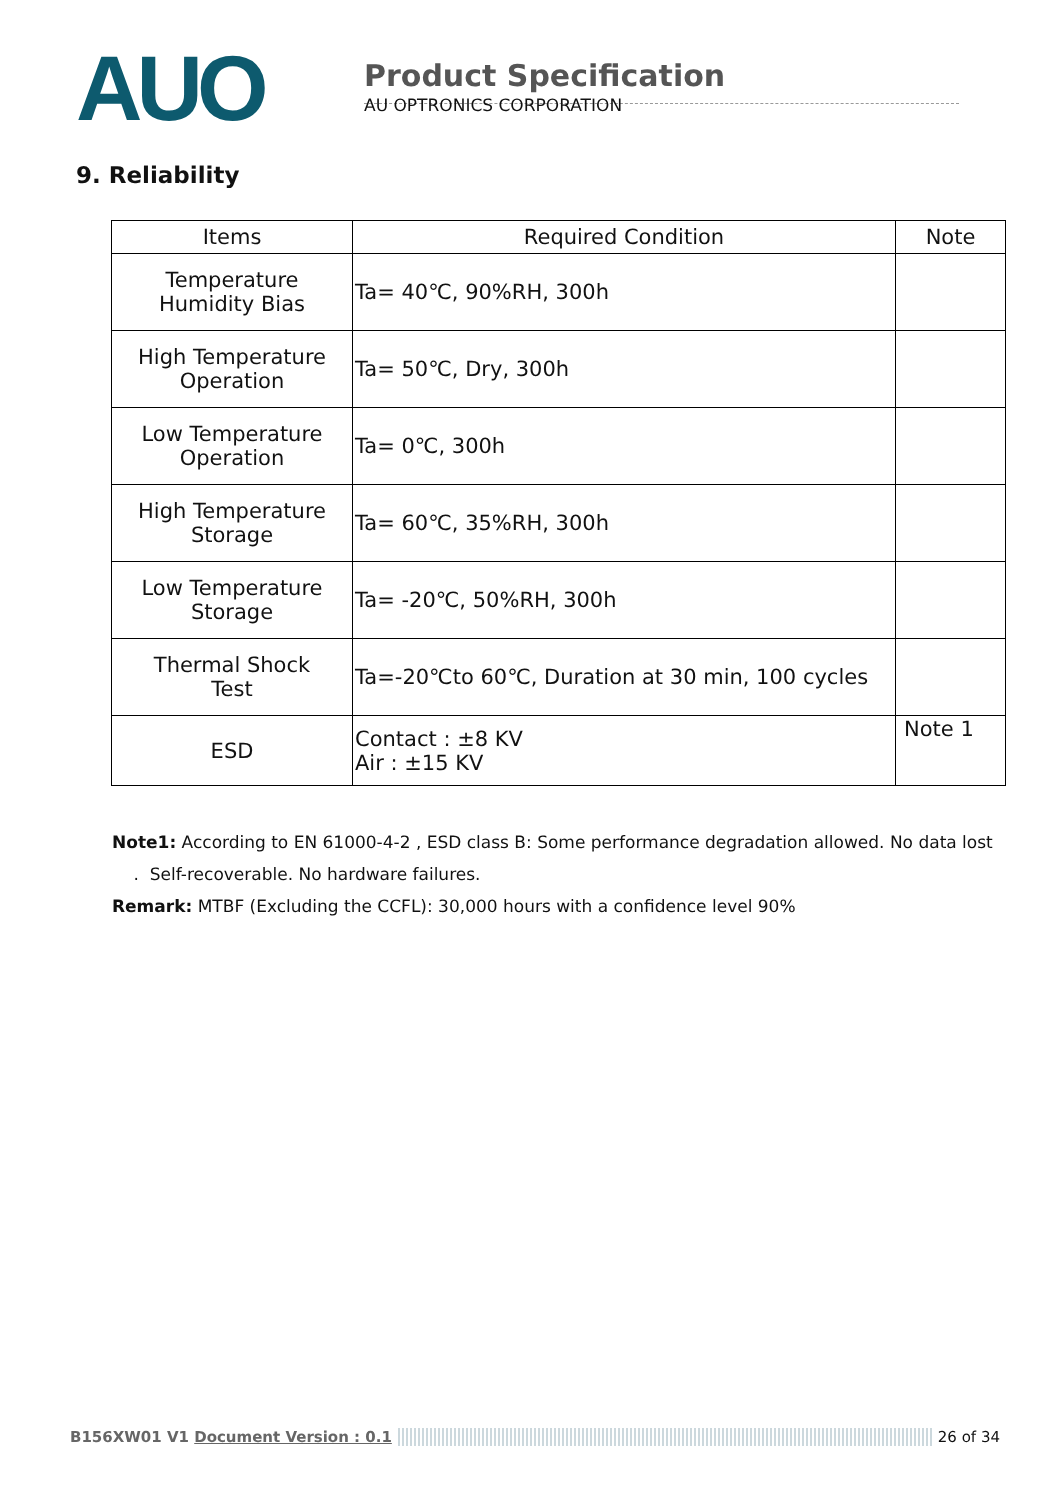AUO
Product Specification
AU OPTRONICS CORPORATION
9. Reliability
| Items | Required Condition | Note |
| --- | --- | --- |
| Temperature Humidity Bias | Ta= 40℃, 90%RH, 300h | |
| High Temperature Operation | Ta= 50℃, Dry, 300h | |
| Low Temperature Operation | Ta= 0℃, 300h | |
| High Temperature Storage | Ta= 60℃, 35%RH, 300h | |
| Low Temperature Storage | Ta= -20℃, 50%RH, 300h | |
| Thermal Shock Test | Ta=-20℃to 60℃, Duration at 30 min, 100 cycles | |
| ESD | Contact : ±8 KV Air : ±15 KV | Note 1 |
Note1: According to EN 61000-4-2 , ESD class B: Some performance degradation allowed. No data lost
. Self-recoverable. No hardware failures.
Remark: MTBF (Excluding the CCFL): 30,000 hours with a confidence level 90%
B156XW01 V1 Document Version : 0.1 26 of 34